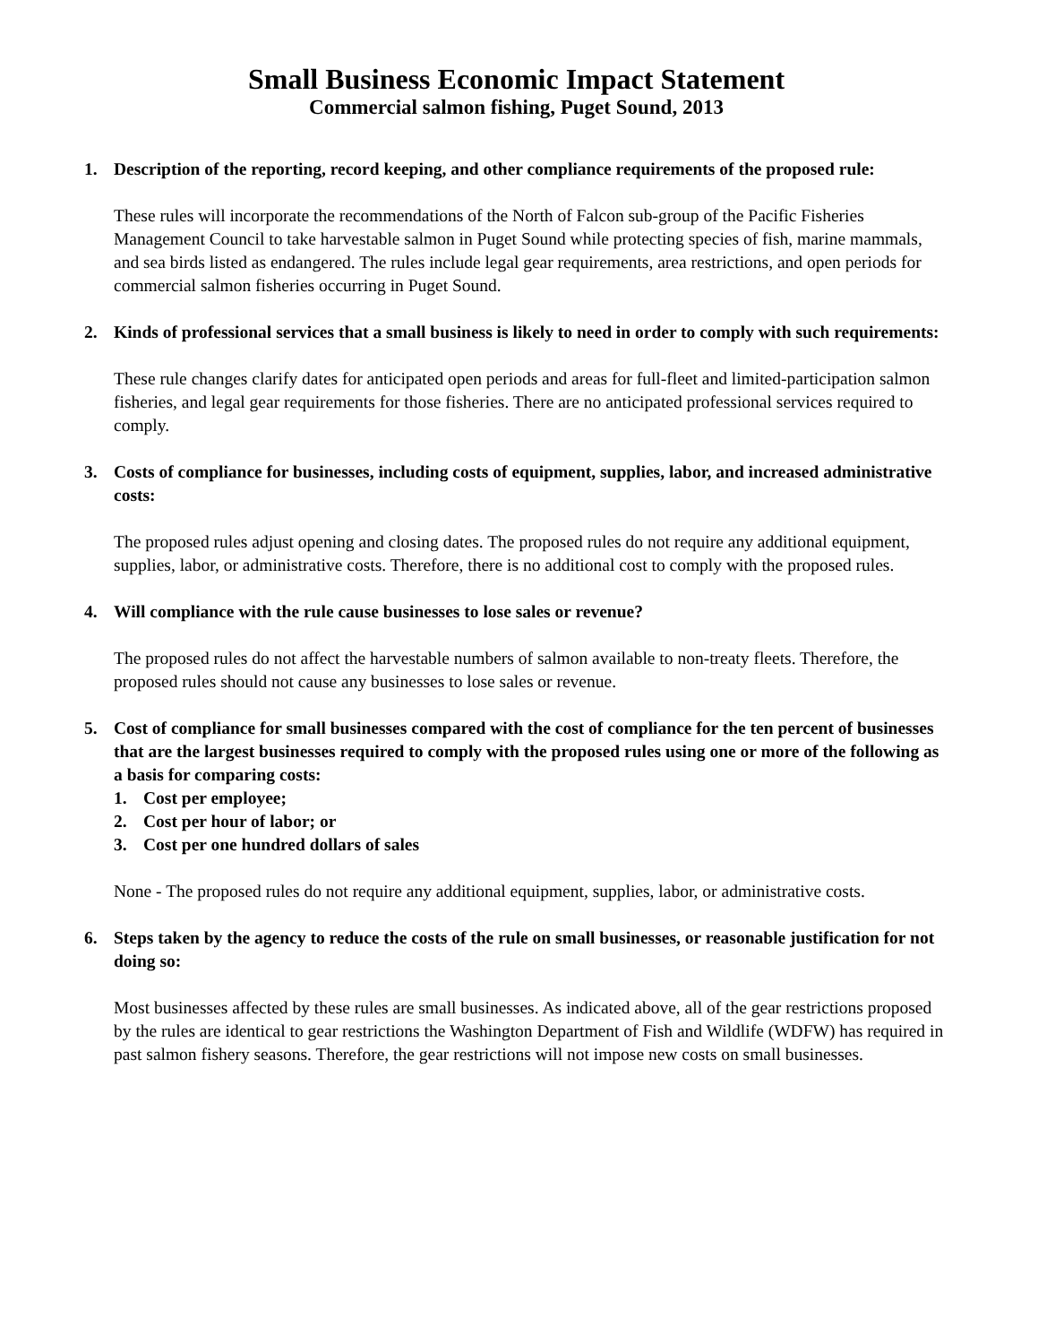Small Business Economic Impact Statement
Commercial salmon fishing, Puget Sound, 2013
1. Description of the reporting, record keeping, and other compliance requirements of the proposed rule:
These rules will incorporate the recommendations of the North of Falcon sub-group of the Pacific Fisheries Management Council to take harvestable salmon in Puget Sound while protecting species of fish, marine mammals, and sea birds listed as endangered. The rules include legal gear requirements, area restrictions, and open periods for commercial salmon fisheries occurring in Puget Sound.
2. Kinds of professional services that a small business is likely to need in order to comply with such requirements:
These rule changes clarify dates for anticipated open periods and areas for full-fleet and limited-participation salmon fisheries, and legal gear requirements for those fisheries. There are no anticipated professional services required to comply.
3. Costs of compliance for businesses, including costs of equipment, supplies, labor, and increased administrative costs:
The proposed rules adjust opening and closing dates. The proposed rules do not require any additional equipment, supplies, labor, or administrative costs. Therefore, there is no additional cost to comply with the proposed rules.
4. Will compliance with the rule cause businesses to lose sales or revenue?
The proposed rules do not affect the harvestable numbers of salmon available to non-treaty fleets. Therefore, the proposed rules should not cause any businesses to lose sales or revenue.
5. Cost of compliance for small businesses compared with the cost of compliance for the ten percent of businesses that are the largest businesses required to comply with the proposed rules using one or more of the following as a basis for comparing costs:
1. Cost per employee;
2. Cost per hour of labor; or
3. Cost per one hundred dollars of sales
None - The proposed rules do not require any additional equipment, supplies, labor, or administrative costs.
6. Steps taken by the agency to reduce the costs of the rule on small businesses, or reasonable justification for not doing so:
Most businesses affected by these rules are small businesses. As indicated above, all of the gear restrictions proposed by the rules are identical to gear restrictions the Washington Department of Fish and Wildlife (WDFW) has required in past salmon fishery seasons. Therefore, the gear restrictions will not impose new costs on small businesses.